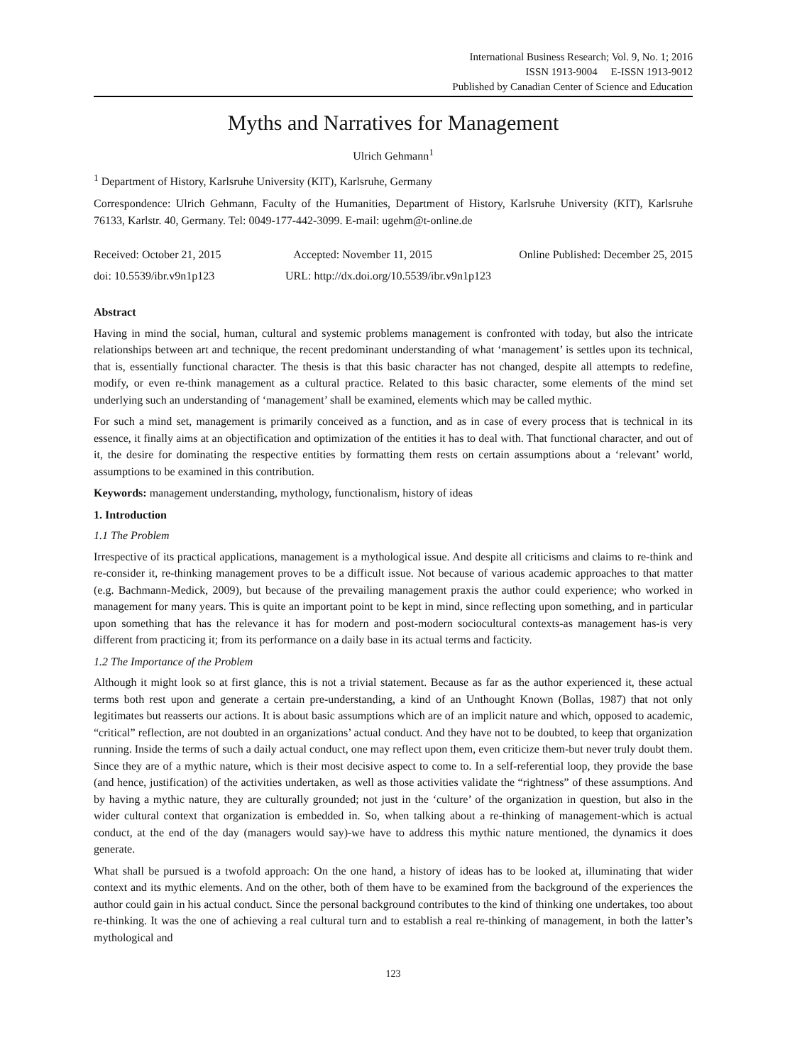International Business Research; Vol. 9, No. 1; 2016
ISSN 1913-9004 E-ISSN 1913-9012
Published by Canadian Center of Science and Education
Myths and Narratives for Management
Ulrich Gehmann<sup>1</sup>
<sup>1</sup> Department of History, Karlsruhe University (KIT), Karlsruhe, Germany
Correspondence: Ulrich Gehmann, Faculty of the Humanities, Department of History, Karlsruhe University (KIT), Karlsruhe 76133, Karlstr. 40, Germany. Tel: 0049-177-442-3099. E-mail: ugehm@t-online.de
Received: October 21, 2015 Accepted: November 11, 2015 Online Published: December 25, 2015
doi: 10.5539/ibr.v9n1p123 URL: http://dx.doi.org/10.5539/ibr.v9n1p123
Abstract
Having in mind the social, human, cultural and systemic problems management is confronted with today, but also the intricate relationships between art and technique, the recent predominant understanding of what ‘management’ is settles upon its technical, that is, essentially functional character. The thesis is that this basic character has not changed, despite all attempts to redefine, modify, or even re-think management as a cultural practice. Related to this basic character, some elements of the mind set underlying such an understanding of ‘management’ shall be examined, elements which may be called mythic.
For such a mind set, management is primarily conceived as a function, and as in case of every process that is technical in its essence, it finally aims at an objectification and optimization of the entities it has to deal with. That functional character, and out of it, the desire for dominating the respective entities by formatting them rests on certain assumptions about a ‘relevant’ world, assumptions to be examined in this contribution.
Keywords: management understanding, mythology, functionalism, history of ideas
1. Introduction
1.1 The Problem
Irrespective of its practical applications, management is a mythological issue. And despite all criticisms and claims to re-think and re-consider it, re-thinking management proves to be a difficult issue. Not because of various academic approaches to that matter (e.g. Bachmann-Medick, 2009), but because of the prevailing management praxis the author could experience; who worked in management for many years. This is quite an important point to be kept in mind, since reflecting upon something, and in particular upon something that has the relevance it has for modern and post-modern sociocultural contexts-as management has-is very different from practicing it; from its performance on a daily base in its actual terms and facticity.
1.2 The Importance of the Problem
Although it might look so at first glance, this is not a trivial statement. Because as far as the author experienced it, these actual terms both rest upon and generate a certain pre-understanding, a kind of an Unthought Known (Bollas, 1987) that not only legitimates but reasserts our actions. It is about basic assumptions which are of an implicit nature and which, opposed to academic, “critical” reflection, are not doubted in an organizations’ actual conduct. And they have not to be doubted, to keep that organization running. Inside the terms of such a daily actual conduct, one may reflect upon them, even criticize them-but never truly doubt them. Since they are of a mythic nature, which is their most decisive aspect to come to. In a self-referential loop, they provide the base (and hence, justification) of the activities undertaken, as well as those activities validate the “rightness” of these assumptions. And by having a mythic nature, they are culturally grounded; not just in the ‘culture’ of the organization in question, but also in the wider cultural context that organization is embedded in. So, when talking about a re-thinking of management-which is actual conduct, at the end of the day (managers would say)-we have to address this mythic nature mentioned, the dynamics it does generate.
What shall be pursued is a twofold approach: On the one hand, a history of ideas has to be looked at, illuminating that wider context and its mythic elements. And on the other, both of them have to be examined from the background of the experiences the author could gain in his actual conduct. Since the personal background contributes to the kind of thinking one undertakes, too about re-thinking. It was the one of achieving a real cultural turn and to establish a real re-thinking of management, in both the latter’s mythological and
123